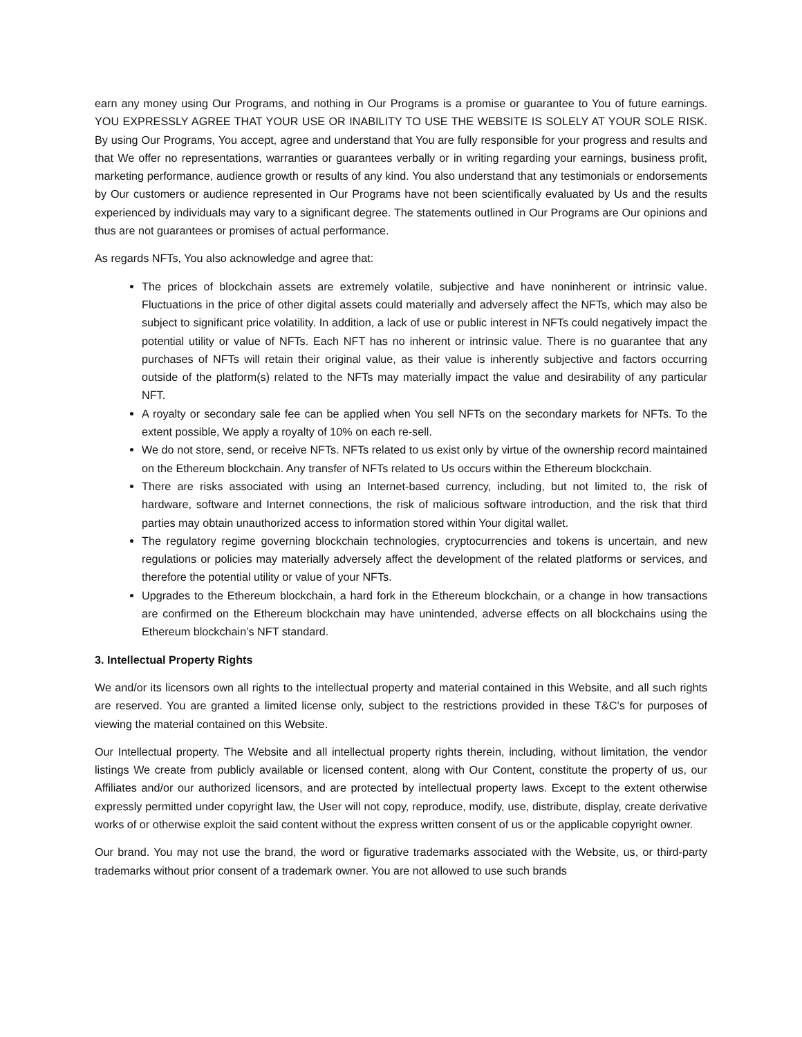earn any money using Our Programs, and nothing in Our Programs is a promise or guarantee to You of future earnings. YOU EXPRESSLY AGREE THAT YOUR USE OR INABILITY TO USE THE WEBSITE IS SOLELY AT YOUR SOLE RISK. By using Our Programs, You accept, agree and understand that You are fully responsible for your progress and results and that We offer no representations, warranties or guarantees verbally or in writing regarding your earnings, business profit, marketing performance, audience growth or results of any kind. You also understand that any testimonials or endorsements by Our customers or audience represented in Our Programs have not been scientifically evaluated by Us and the results experienced by individuals may vary to a significant degree. The statements outlined in Our Programs are Our opinions and thus are not guarantees or promises of actual performance.
As regards NFTs, You also acknowledge and agree that:
The prices of blockchain assets are extremely volatile, subjective and have noninherent or intrinsic value. Fluctuations in the price of other digital assets could materially and adversely affect the NFTs, which may also be subject to significant price volatility. In addition, a lack of use or public interest in NFTs could negatively impact the potential utility or value of NFTs. Each NFT has no inherent or intrinsic value. There is no guarantee that any purchases of NFTs will retain their original value, as their value is inherently subjective and factors occurring outside of the platform(s) related to the NFTs may materially impact the value and desirability of any particular NFT.
A royalty or secondary sale fee can be applied when You sell NFTs on the secondary markets for NFTs. To the extent possible, We apply a royalty of 10% on each re-sell.
We do not store, send, or receive NFTs. NFTs related to us exist only by virtue of the ownership record maintained on the Ethereum blockchain. Any transfer of NFTs related to Us occurs within the Ethereum blockchain.
There are risks associated with using an Internet-based currency, including, but not limited to, the risk of hardware, software and Internet connections, the risk of malicious software introduction, and the risk that third parties may obtain unauthorized access to information stored within Your digital wallet.
The regulatory regime governing blockchain technologies, cryptocurrencies and tokens is uncertain, and new regulations or policies may materially adversely affect the development of the related platforms or services, and therefore the potential utility or value of your NFTs.
Upgrades to the Ethereum blockchain, a hard fork in the Ethereum blockchain, or a change in how transactions are confirmed on the Ethereum blockchain may have unintended, adverse effects on all blockchains using the Ethereum blockchain’s NFT standard.
3. Intellectual Property Rights
We and/or its licensors own all rights to the intellectual property and material contained in this Website, and all such rights are reserved. You are granted a limited license only, subject to the restrictions provided in these T&C’s for purposes of viewing the material contained on this Website.
Our Intellectual property. The Website and all intellectual property rights therein, including, without limitation, the vendor listings We create from publicly available or licensed content, along with Our Content, constitute the property of us, our Affiliates and/or our authorized licensors, and are protected by intellectual property laws. Except to the extent otherwise expressly permitted under copyright law, the User will not copy, reproduce, modify, use, distribute, display, create derivative works of or otherwise exploit the said content without the express written consent of us or the applicable copyright owner.
Our brand. You may not use the brand, the word or figurative trademarks associated with the Website, us, or third-party trademarks without prior consent of a trademark owner. You are not allowed to use such brands